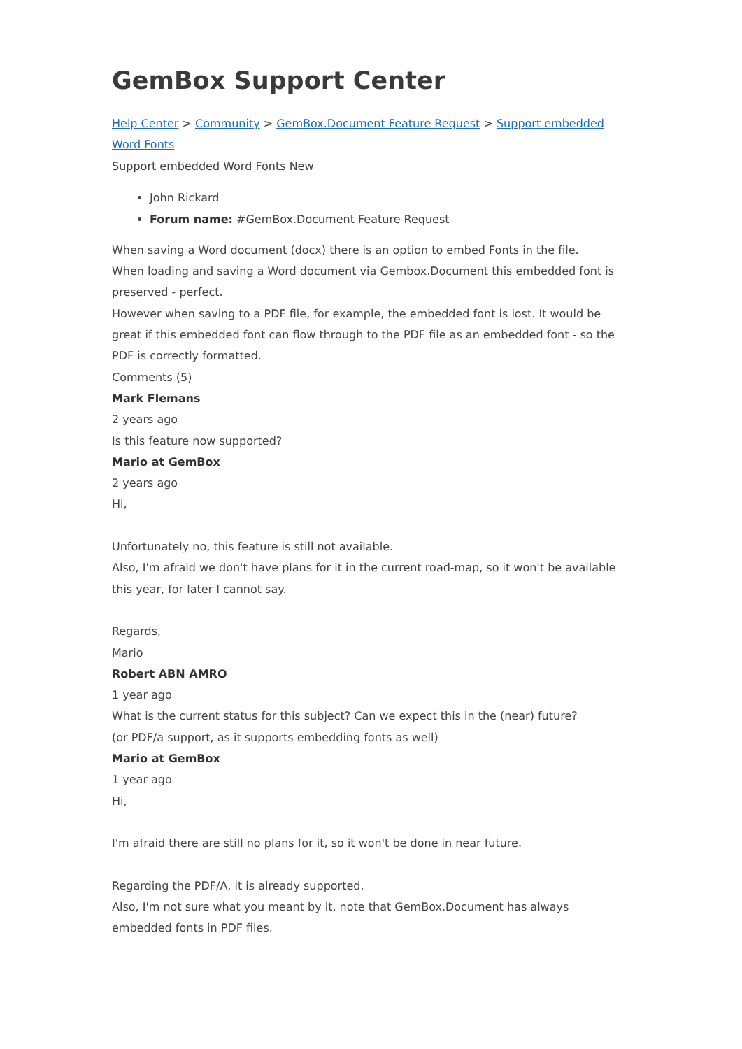GemBox Support Center
Help Center > Community > GemBox.Document Feature Request > Support embedded Word Fonts
Support embedded Word Fonts New
John Rickard
Forum name: #GemBox.Document Feature Request
When saving a Word document (docx) there is an option to embed Fonts in the file.
When loading and saving a Word document via Gembox.Document this embedded font is preserved - perfect.
However when saving to a PDF file, for example, the embedded font is lost. It would be great if this embedded font can flow through to the PDF file as an embedded font - so the PDF is correctly formatted.
Comments (5)
Mark Flemans
2 years ago
Is this feature now supported?
Mario at GemBox
2 years ago
Hi,
Unfortunately no, this feature is still not available.
Also, I'm afraid we don't have plans for it in the current road-map, so it won't be available this year, for later I cannot say.
Regards,
Mario
Robert ABN AMRO
1 year ago
What is the current status for this subject? Can we expect this in the (near) future?
(or PDF/a support, as it supports embedding fonts as well)
Mario at GemBox
1 year ago
Hi,
I'm afraid there are still no plans for it, so it won't be done in near future.
Regarding the PDF/A, it is already supported.
Also, I'm not sure what you meant by it, note that GemBox.Document has always embedded fonts in PDF files.